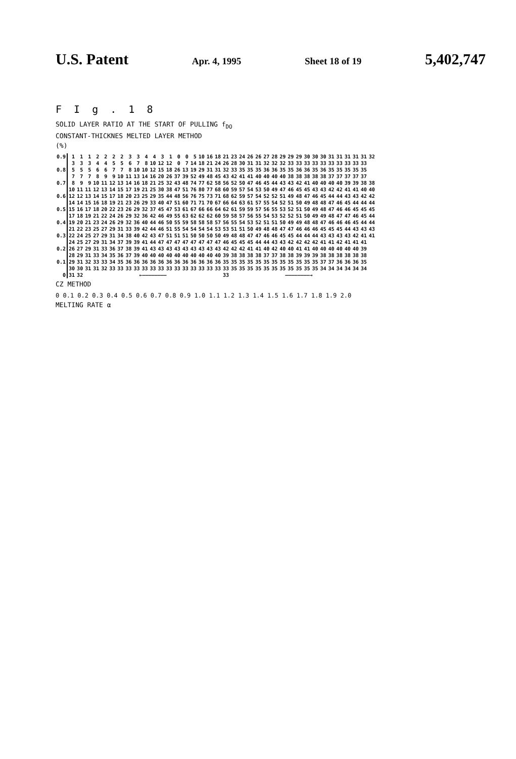U.S. Patent Apr. 4, 1995 Sheet 18 of 19 5,402,747
F I g . 1 8
SOLID LAYER RATIO AT THE START OF PULLING f<sub>DO</sub>
CONSTANT-THICKNES MELTED LAYER METHOD
(%)
| 0.9 | 1 | 1 | 1 | 2 | 2 | 2 | 2 | 3 | 3 | 4 | 4 | 3 | 1 | 0 | 0 | 5 | 10 | 16 | 18 | 21 | 23 | 24 | 26 | 26 | 27 | 28 | 29 | 29 | 29 | 30 | 30 | 30 | 31 | 31 | 31 | 31 | 31 | 32 |
| | 3 | 3 | 3 | 4 | 4 | 5 | 5 | 6 | 7 | 8 | 10 | 12 | 12 | 0 | 7 | 14 | 18 | 21 | 24 | 26 | 28 | 30 | 31 | 31 | 32 | 32 | 32 | 33 | 33 | 33 | 33 | 33 | 33 | 33 | 33 | 33 | 33 | |
| 0.8 | 5 | 5 | 5 | 6 | 6 | 7 | 7 | 8 | 10 | 10 | 12 | 15 | 18 | 26 | 13 | 19 | 29 | 31 | 31 | 32 | 33 | 35 | 35 | 35 | 36 | 36 | 35 | 35 | 36 | 36 | 35 | 36 | 35 | 35 | 35 | 35 | 35 | |
| | 7 | 7 | 7 | 8 | 9 | 9 | 10 | 11 | 13 | 14 | 16 | 20 | 26 | 37 | 39 | 52 | 49 | 48 | 45 | 43 | 42 | 41 | 41 | 40 | 40 | 40 | 40 | 38 | 38 | 38 | 38 | 38 | 37 | 37 | 37 | 37 | 37 | |
| 0.7 | 8 | 9 | 9 | 10 | 11 | 12 | 13 | 14 | 16 | 18 | 21 | 25 | 32 | 43 | 48 | 74 | 77 | 62 | 58 | 56 | 52 | 50 | 47 | 46 | 45 | 44 | 43 | 43 | 42 | 41 | 40 | 40 | 40 | 40 | 39 | 39 | 38 | 38 |
| | 10 | 11 | 11 | 12 | 13 | 14 | 15 | 17 | 19 | 21 | 25 | 30 | 38 | 47 | 51 | 76 | 80 | 77 | 68 | 60 | 59 | 57 | 54 | 53 | 50 | 49 | 47 | 46 | 45 | 45 | 43 | 43 | 42 | 42 | 41 | 41 | 40 | 40 |
| 0.6 | 12 | 12 | 13 | 14 | 15 | 17 | 18 | 20 | 23 | 25 | 29 | 35 | 44 | 48 | 56 | 76 | 75 | 73 | 71 | 68 | 62 | 59 | 57 | 54 | 52 | 52 | 51 | 49 | 48 | 47 | 46 | 45 | 44 | 44 | 43 | 43 | 42 | 42 |
| | 14 | 14 | 15 | 16 | 18 | 19 | 21 | 23 | 26 | 29 | 33 | 40 | 47 | 51 | 60 | 71 | 71 | 70 | 67 | 66 | 64 | 63 | 61 | 57 | 55 | 54 | 52 | 51 | 50 | 49 | 48 | 48 | 47 | 46 | 45 | 44 | 44 | 44 |
| 0.5 | 15 | 16 | 17 | 18 | 20 | 22 | 23 | 26 | 29 | 32 | 37 | 45 | 47 | 53 | 61 | 67 | 66 | 66 | 64 | 62 | 61 | 59 | 59 | 57 | 56 | 55 | 53 | 52 | 51 | 50 | 49 | 48 | 47 | 46 | 46 | 45 | 45 | 45 |
| | 17 | 18 | 19 | 21 | 22 | 24 | 26 | 29 | 32 | 36 | 42 | 46 | 49 | 55 | 63 | 62 | 62 | 62 | 60 | 59 | 58 | 57 | 56 | 55 | 54 | 53 | 52 | 52 | 51 | 50 | 49 | 49 | 48 | 47 | 47 | 46 | 45 | 44 |
| 0.4 | 19 | 20 | 21 | 23 | 24 | 26 | 29 | 32 | 36 | 40 | 44 | 46 | 50 | 55 | 59 | 58 | 58 | 58 | 57 | 56 | 55 | 54 | 53 | 52 | 51 | 51 | 50 | 49 | 49 | 48 | 48 | 47 | 46 | 46 | 46 | 45 | 44 | 44 |
| | 21 | 22 | 23 | 25 | 27 | 29 | 31 | 33 | 39 | 42 | 44 | 46 | 51 | 55 | 54 | 54 | 54 | 54 | 53 | 53 | 51 | 51 | 50 | 49 | 48 | 48 | 47 | 47 | 46 | 46 | 46 | 45 | 45 | 45 | 44 | 43 | 43 | 43 |
| 0.3 | 22 | 24 | 25 | 27 | 29 | 31 | 34 | 38 | 40 | 42 | 43 | 47 | 51 | 51 | 51 | 50 | 50 | 50 | 50 | 49 | 48 | 48 | 47 | 47 | 46 | 46 | 45 | 45 | 44 | 44 | 44 | 43 | 43 | 43 | 43 | 42 | 41 | 41 |
| | 24 | 25 | 27 | 29 | 31 | 34 | 37 | 39 | 39 | 41 | 44 | 47 | 47 | 47 | 47 | 47 | 47 | 47 | 47 | 46 | 45 | 45 | 45 | 44 | 44 | 43 | 43 | 42 | 42 | 42 | 42 | 41 | 41 | 42 | 41 | 41 | 41 | |
| 0.2 | 26 | 27 | 29 | 31 | 33 | 36 | 37 | 38 | 39 | 41 | 43 | 43 | 43 | 43 | 43 | 43 | 43 | 43 | 43 | 42 | 42 | 42 | 41 | 41 | 40 | 42 | 40 | 40 | 41 | 41 | 40 | 40 | 40 | 40 | 40 | 40 | 39 | |
| | 28 | 29 | 31 | 33 | 34 | 35 | 36 | 37 | 39 | 40 | 40 | 40 | 40 | 40 | 40 | 40 | 40 | 40 | 40 | 39 | 38 | 38 | 38 | 38 | 37 | 37 | 38 | 38 | 39 | 39 | 39 | 38 | 38 | 38 | 38 | 38 | 38 | |
| 0.1 | 29 | 31 | 32 | 33 | 33 | 34 | 35 | 36 | 36 | 36 | 36 | 36 | 36 | 36 | 36 | 36 | 36 | 36 | 36 | 35 | 35 | 35 | 35 | 35 | 35 | 35 | 35 | 35 | 35 | 35 | 35 | 37 | 37 | 36 | 36 | 36 | 35 | |
| | 30 | 30 | 31 | 31 | 32 | 33 | 33 | 33 | 33 | 33 | 33 | 33 | 33 | 33 | 33 | 33 | 33 | 33 | 33 | 33 | 35 | 35 | 35 | 35 | 35 | 35 | 35 | 35 | 35 | 35 | 35 | 34 | 34 | 34 | 34 | 34 | 34 | |
| 0 | 31 | 32 | ←———————— | | | | | | | | | | | | | | | | | 33 | ————————→ | | | | | | | | | | | | | | | | | |
CZ METHOD
0 0.1 0.2 0.3 0.4 0.5 0.6 0.7 0.8 0.9 1.0 1.1 1.2 1.3 1.4 1.5 1.6 1.7 1.8 1.9 2.0
MELTING RATE α